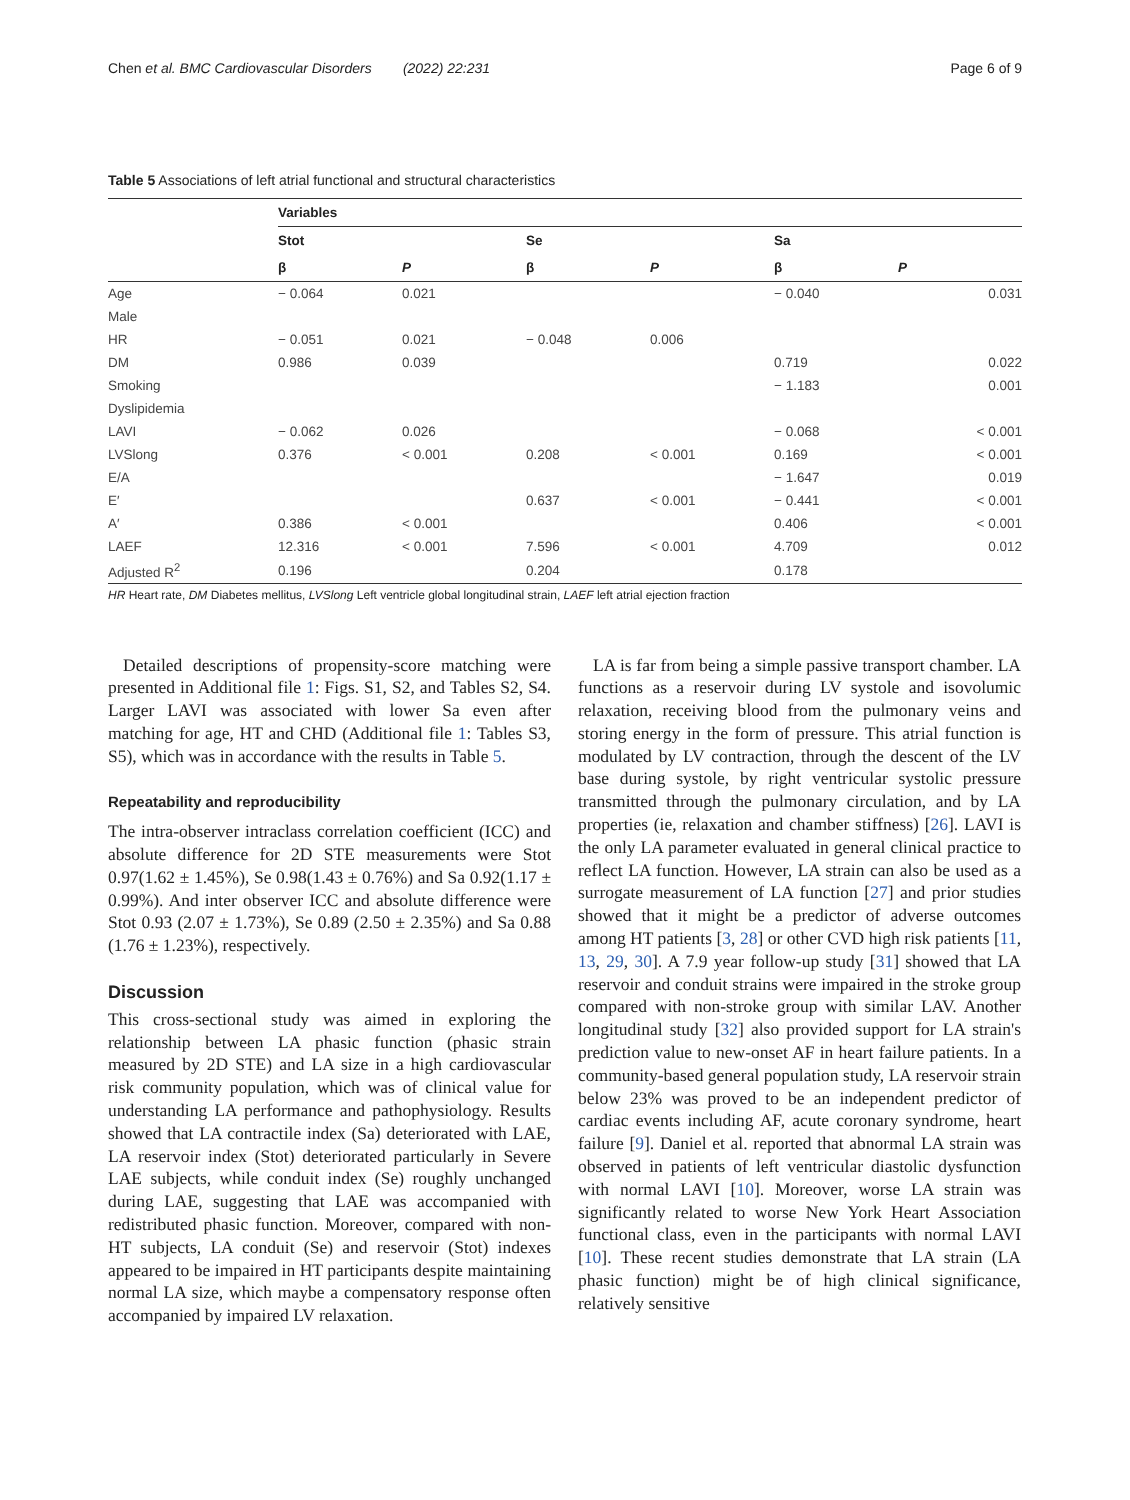Chen et al. BMC Cardiovascular Disorders (2022) 22:231 Page 6 of 9
Table 5 Associations of left atrial functional and structural characteristics
| | Variables | | | | | |
| --- | --- | --- | --- | --- | --- | --- |
| | Stot | | Se | | Sa | |
| | β | P | β | P | β | P |
| Age | − 0.064 | 0.021 | | | − 0.040 | 0.031 |
| Male | | | | | | |
| HR | − 0.051 | 0.021 | − 0.048 | 0.006 | | |
| DM | 0.986 | 0.039 | | | 0.719 | 0.022 |
| Smoking | | | | | − 1.183 | 0.001 |
| Dyslipidemia | | | | | | |
| LAVI | − 0.062 | 0.026 | | | − 0.068 | < 0.001 |
| LVSlong | 0.376 | < 0.001 | 0.208 | < 0.001 | 0.169 | < 0.001 |
| E/A | | | | | − 1.647 | 0.019 |
| E′ | | | 0.637 | < 0.001 | − 0.441 | < 0.001 |
| A′ | 0.386 | < 0.001 | | | 0.406 | < 0.001 |
| LAEF | 12.316 | < 0.001 | 7.596 | < 0.001 | 4.709 | 0.012 |
| Adjusted R<sup>2</sup> | 0.196 | | 0.204 | | 0.178 | |
HR Heart rate, DM Diabetes mellitus, LVSlong Left ventricle global longitudinal strain, LAEF left atrial ejection fraction
Detailed descriptions of propensity-score matching were presented in Additional file 1: Figs. S1, S2, and Tables S2, S4. Larger LAVI was associated with lower Sa even after matching for age, HT and CHD (Additional file 1: Tables S3, S5), which was in accordance with the results in Table 5.
Repeatability and reproducibility
The intra-observer intraclass correlation coefficient (ICC) and absolute difference for 2D STE measurements were Stot 0.97(1.62 ± 1.45%), Se 0.98(1.43 ± 0.76%) and Sa 0.92(1.17 ± 0.99%). And inter observer ICC and absolute difference were Stot 0.93 (2.07 ± 1.73%), Se 0.89 (2.50 ± 2.35%) and Sa 0.88 (1.76 ± 1.23%), respectively.
Discussion
This cross-sectional study was aimed in exploring the relationship between LA phasic function (phasic strain measured by 2D STE) and LA size in a high cardiovascular risk community population, which was of clinical value for understanding LA performance and pathophysiology. Results showed that LA contractile index (Sa) deteriorated with LAE, LA reservoir index (Stot) deteriorated particularly in Severe LAE subjects, while conduit index (Se) roughly unchanged during LAE, suggesting that LAE was accompanied with redistributed phasic function. Moreover, compared with non-HT subjects, LA conduit (Se) and reservoir (Stot) indexes appeared to be impaired in HT participants despite maintaining normal LA size, which maybe a compensatory response often accompanied by impaired LV relaxation.
LA is far from being a simple passive transport chamber. LA functions as a reservoir during LV systole and isovolumic relaxation, receiving blood from the pulmonary veins and storing energy in the form of pressure. This atrial function is modulated by LV contraction, through the descent of the LV base during systole, by right ventricular systolic pressure transmitted through the pulmonary circulation, and by LA properties (ie, relaxation and chamber stiffness) [26]. LAVI is the only LA parameter evaluated in general clinical practice to reflect LA function. However, LA strain can also be used as a surrogate measurement of LA function [27] and prior studies showed that it might be a predictor of adverse outcomes among HT patients [3, 28] or other CVD high risk patients [11, 13, 29, 30]. A 7.9 year follow-up study [31] showed that LA reservoir and conduit strains were impaired in the stroke group compared with non-stroke group with similar LAV. Another longitudinal study [32] also provided support for LA strain's prediction value to new-onset AF in heart failure patients. In a community-based general population study, LA reservoir strain below 23% was proved to be an independent predictor of cardiac events including AF, acute coronary syndrome, heart failure [9]. Daniel et al. reported that abnormal LA strain was observed in patients of left ventricular diastolic dysfunction with normal LAVI [10]. Moreover, worse LA strain was significantly related to worse New York Heart Association functional class, even in the participants with normal LAVI [10]. These recent studies demonstrate that LA strain (LA phasic function) might be of high clinical significance, relatively sensitive